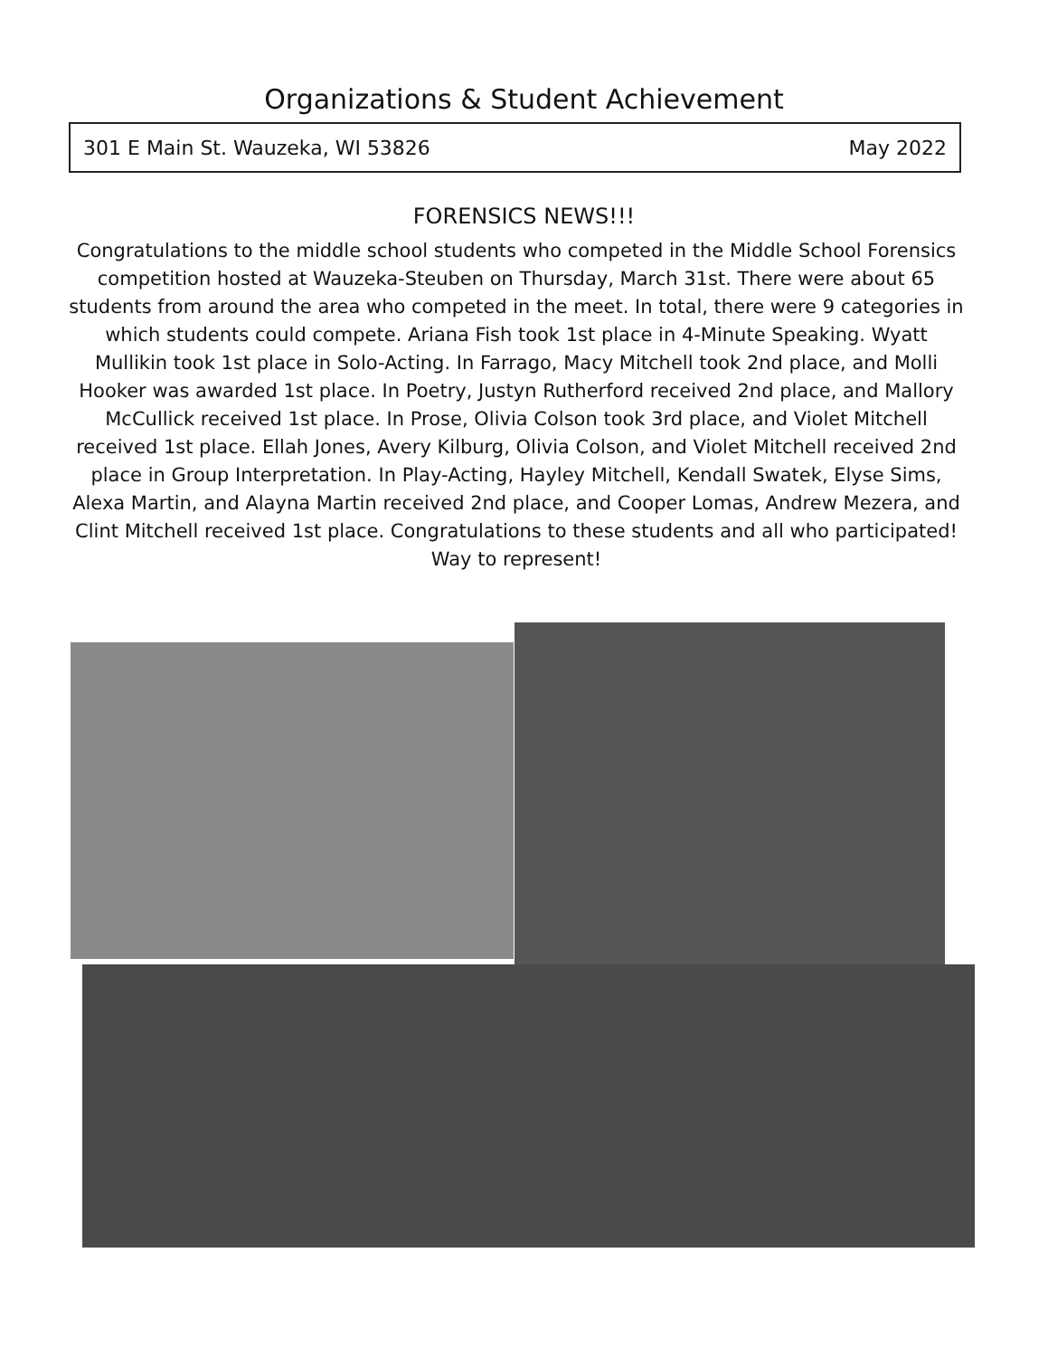Organizations & Student Achievement
301 E Main St. Wauzeka, WI 53826 May 2022
FORENSICS NEWS!!!
Congratulations to the middle school students who competed in the Middle School Forensics competition hosted at Wauzeka-Steuben on Thursday, March 31st. There were about 65 students from around the area who competed in the meet. In total, there were 9 categories in which students could compete. Ariana Fish took 1st place in 4-Minute Speaking. Wyatt Mullikin took 1st place in Solo-Acting. In Farrago, Macy Mitchell took 2nd place, and Molli Hooker was awarded 1st place. In Poetry, Justyn Rutherford received 2nd place, and Mallory McCullick received 1st place. In Prose, Olivia Colson took 3rd place, and Violet Mitchell received 1st place. Ellah Jones, Avery Kilburg, Olivia Colson, and Violet Mitchell received 2nd place in Group Interpretation. In Play-Acting, Hayley Mitchell, Kendall Swatek, Elyse Sims, Alexa Martin, and Alayna Martin received 2nd place, and Cooper Lomas, Andrew Mezera, and Clint Mitchell received 1st place. Congratulations to these students and all who participated! Way to represent!